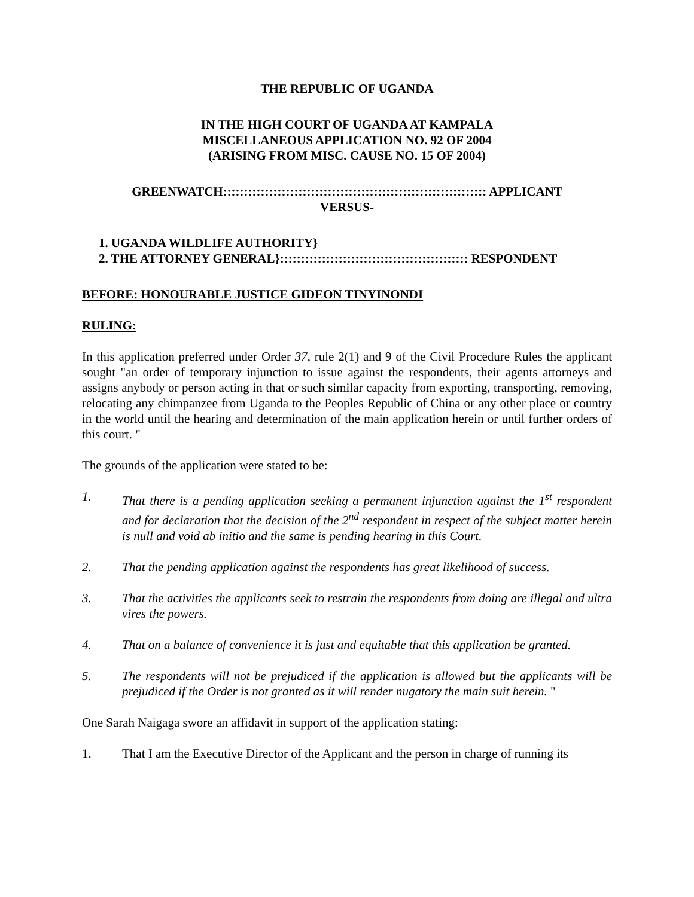THE REPUBLIC OF UGANDA
IN THE HIGH COURT OF UGANDA AT KAMPALA
MISCELLANEOUS APPLICATION NO. 92 OF 2004
(ARISING FROM MISC. CAUSE NO. 15 OF 2004)
GREENWATCH::::::::::::::::::::::::::::::::::::::::::::::::::::::::::::::: APPLICANT
VERSUS-
1. UGANDA WILDLIFE AUTHORITY}
2. THE ATTORNEY GENERAL}::::::::::::::::::::::::::::::::::::::::::::: RESPONDENT
BEFORE: HONOURABLE JUSTICE GIDEON TINYINONDI
RULING:
In this application preferred under Order 37, rule 2(1) and 9 of the Civil Procedure Rules the applicant sought "an order of temporary injunction to issue against the respondents, their agents attorneys and assigns anybody or person acting in that or such similar capacity from exporting, transporting, removing, relocating any chimpanzee from Uganda to the Peoples Republic of China or any other place or country in the world until the hearing and determination of the main application herein or until further orders of this court. "
The grounds of the application were stated to be:
1. That there is a pending application seeking a permanent injunction against the 1<sup>st</sup> respondent and for declaration that the decision of the 2<sup>nd</sup> respondent in respect of the subject matter herein is null and void ab initio and the same is pending hearing in this Court.
2. That the pending application against the respondents has great likelihood of success.
3. That the activities the applicants seek to restrain the respondents from doing are illegal and ultra vires the powers.
4. That on a balance of convenience it is just and equitable that this application be granted.
5. The respondents will not be prejudiced if the application is allowed but the applicants will be prejudiced if the Order is not granted as it will render nugatory the main suit herein. "
One Sarah Naigaga swore an affidavit in support of the application stating:
1. That I am the Executive Director of the Applicant and the person in charge of running its